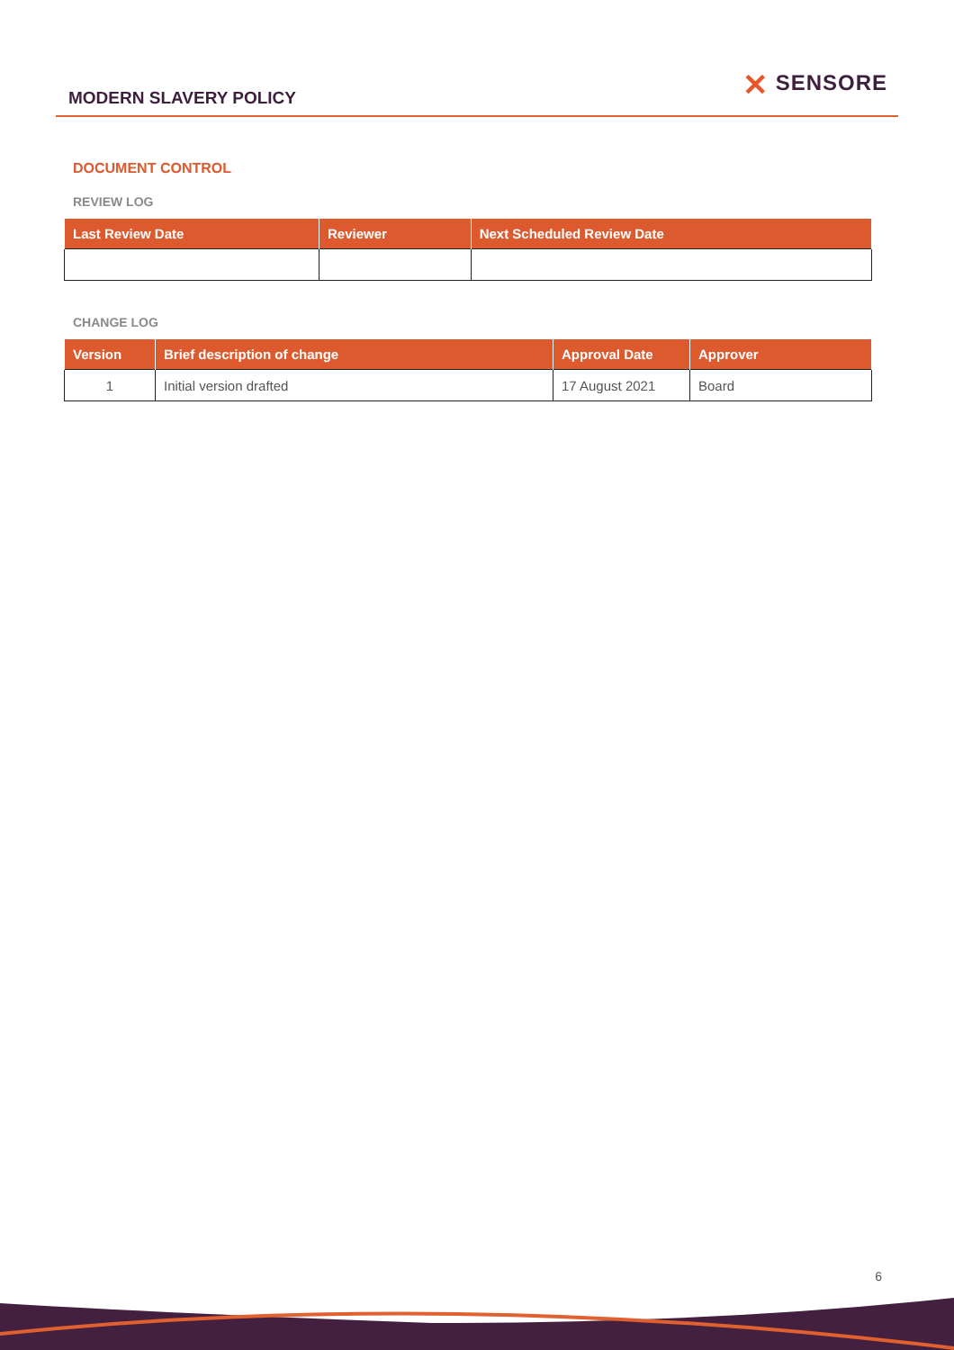MODERN SLAVERY POLICY
✕ SENSORE
DOCUMENT CONTROL
REVIEW LOG
| Last Review Date | Reviewer | Next Scheduled Review Date |
| --- | --- | --- |
CHANGE LOG
| Version | Brief description of change | Approval Date | Approver |
| --- | --- | --- | --- |
| 1 | Initial version drafted | 17 August 2021 | Board |
6